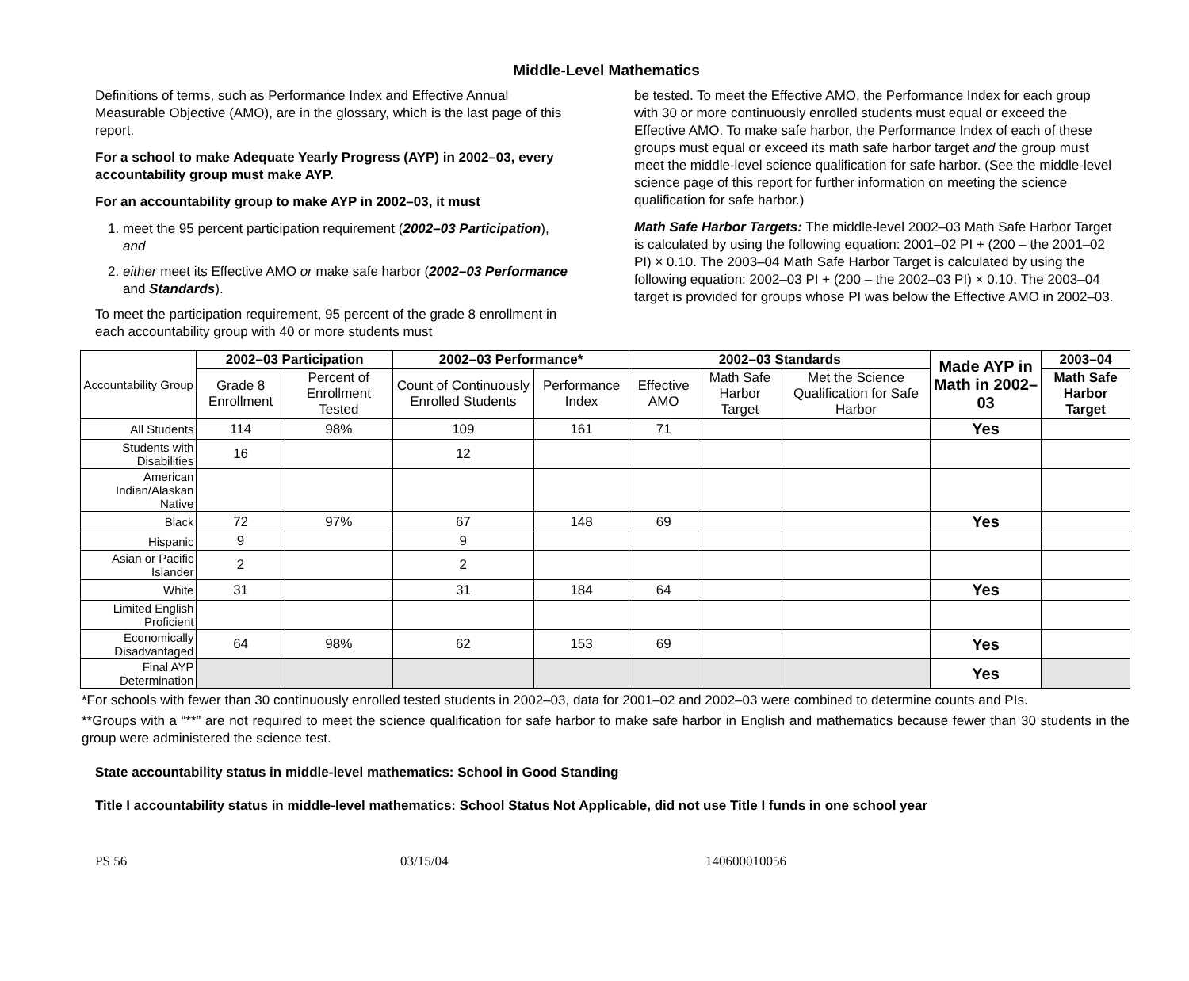Middle-Level Mathematics
Definitions of terms, such as Performance Index and Effective Annual Measurable Objective (AMO), are in the glossary, which is the last page of this report.
For a school to make Adequate Yearly Progress (AYP) in 2002–03, every accountability group must make AYP.
For an accountability group to make AYP in 2002–03, it must
1. meet the 95 percent participation requirement (2002–03 Participation), and
2. either meet its Effective AMO or make safe harbor (2002–03 Performance and Standards).
To meet the participation requirement, 95 percent of the grade 8 enrollment in each accountability group with 40 or more students must
be tested. To meet the Effective AMO, the Performance Index for each group with 30 or more continuously enrolled students must equal or exceed the Effective AMO. To make safe harbor, the Performance Index of each of these groups must equal or exceed its math safe harbor target and the group must meet the middle-level science qualification for safe harbor. (See the middle-level science page of this report for further information on meeting the science qualification for safe harbor.)
Math Safe Harbor Targets: The middle-level 2002–03 Math Safe Harbor Target is calculated by using the following equation: 2001–02 PI + (200 – the 2001–02 PI) × 0.10. The 2003–04 Math Safe Harbor Target is calculated by using the following equation: 2002–03 PI + (200 – the 2002–03 PI) × 0.10. The 2003–04 target is provided for groups whose PI was below the Effective AMO in 2002–03.
| Accountability Group | 2002–03 Participation | | 2002–03 Performance* | | 2002–03 Standards | | | Made AYP in Math in 2002–03 | 2003–04 |
| | Grade 8 Enrollment | Percent of Enrollment Tested | Count of Continuously Enrolled Students | Performance Index | Effective AMO | Math Safe Harbor Target | Met the Science Qualification for Safe Harbor | | Math Safe Harbor Target |
| All Students | 114 | 98% | 109 | 161 | 71 | | | Yes | |
| Students with Disabilities | 16 | | 12 | | | | | | |
| American Indian/Alaskan Native | | | | | | | | | |
| Black | 72 | 97% | 67 | 148 | 69 | | | Yes | |
| Hispanic | 9 | | 9 | | | | | | |
| Asian or Pacific Islander | 2 | | 2 | | | | | | |
| White | 31 | | 31 | 184 | 64 | | | Yes | |
| Limited English Proficient | | | | | | | | | |
| Economically Disadvantaged | 64 | 98% | 62 | 153 | 69 | | | Yes | |
| Final AYP Determination | | | | | | | | Yes | |
*For schools with fewer than 30 continuously enrolled tested students in 2002–03, data for 2001–02 and 2002–03 were combined to determine counts and PIs.
**Groups with a “**” are not required to meet the science qualification for safe harbor to make safe harbor in English and mathematics because fewer than 30 students in the group were administered the science test.
State accountability status in middle-level mathematics: School in Good Standing
Title I accountability status in middle-level mathematics: School Status Not Applicable, did not use Title I funds in one school year
PS 56 03/15/04 140600010056